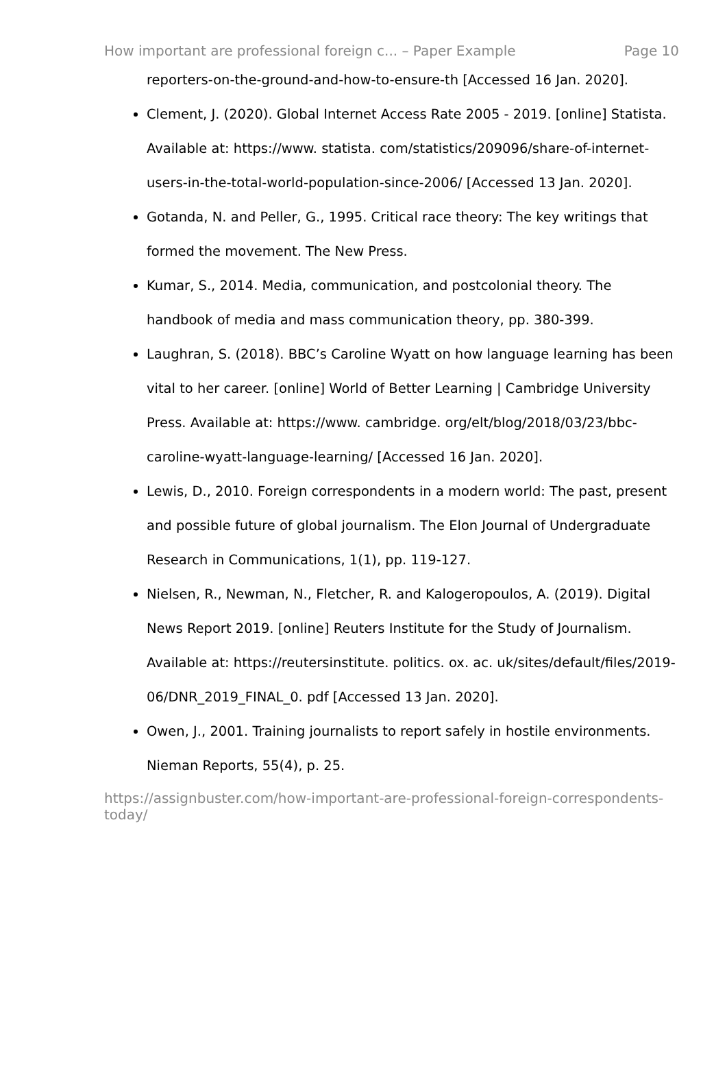How important are professional foreign c... – Paper Example Page 10
reporters-on-the-ground-and-how-to-ensure-th [Accessed 16 Jan. 2020].
Clement, J. (2020). Global Internet Access Rate 2005 - 2019. [online] Statista. Available at: https://www. statista. com/statistics/209096/share-of-internet-users-in-the-total-world-population-since-2006/ [Accessed 13 Jan. 2020].
Gotanda, N. and Peller, G., 1995. Critical race theory: The key writings that formed the movement. The New Press.
Kumar, S., 2014. Media, communication, and postcolonial theory. The handbook of media and mass communication theory, pp. 380-399.
Laughran, S. (2018). BBC’s Caroline Wyatt on how language learning has been vital to her career. [online] World of Better Learning | Cambridge University Press. Available at: https://www. cambridge. org/elt/blog/2018/03/23/bbc-caroline-wyatt-language-learning/ [Accessed 16 Jan. 2020].
Lewis, D., 2010. Foreign correspondents in a modern world: The past, present and possible future of global journalism. The Elon Journal of Undergraduate Research in Communications, 1(1), pp. 119-127.
Nielsen, R., Newman, N., Fletcher, R. and Kalogeropoulos, A. (2019). Digital News Report 2019. [online] Reuters Institute for the Study of Journalism. Available at: https://reutersinstitute. politics. ox. ac. uk/sites/default/files/2019-06/DNR_2019_FINAL_0. pdf [Accessed 13 Jan. 2020].
Owen, J., 2001. Training journalists to report safely in hostile environments. Nieman Reports, 55(4), p. 25.
https://assignbuster.com/how-important-are-professional-foreign-correspondents-today/